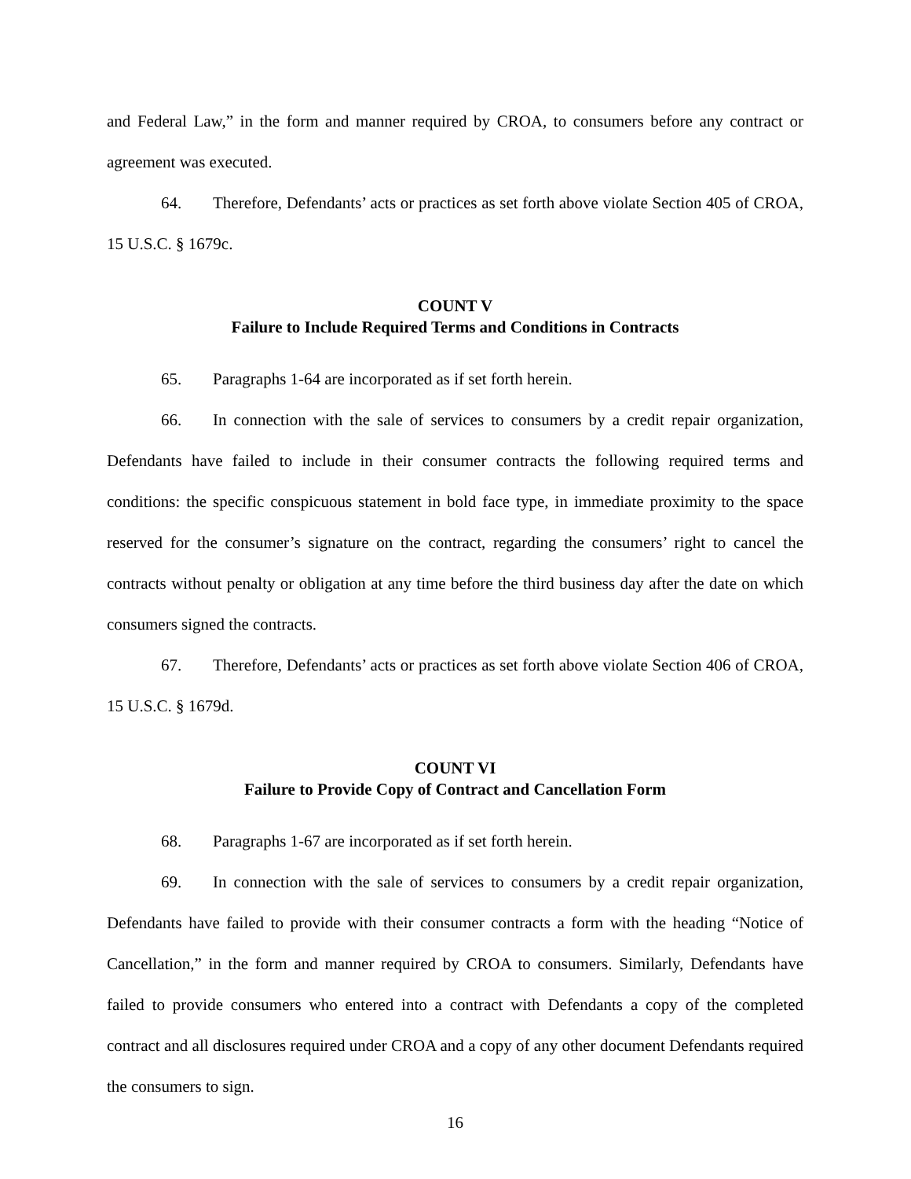and Federal Law,” in the form and manner required by CROA, to consumers before any contract or agreement was executed.
64. Therefore, Defendants’ acts or practices as set forth above violate Section 405 of CROA, 15 U.S.C. § 1679c.
COUNT V
Failure to Include Required Terms and Conditions in Contracts
65. Paragraphs 1-64 are incorporated as if set forth herein.
66. In connection with the sale of services to consumers by a credit repair organization, Defendants have failed to include in their consumer contracts the following required terms and conditions: the specific conspicuous statement in bold face type, in immediate proximity to the space reserved for the consumer’s signature on the contract, regarding the consumers’ right to cancel the contracts without penalty or obligation at any time before the third business day after the date on which consumers signed the contracts.
67. Therefore, Defendants’ acts or practices as set forth above violate Section 406 of CROA, 15 U.S.C. § 1679d.
COUNT VI
Failure to Provide Copy of Contract and Cancellation Form
68. Paragraphs 1-67 are incorporated as if set forth herein.
69. In connection with the sale of services to consumers by a credit repair organization, Defendants have failed to provide with their consumer contracts a form with the heading “Notice of Cancellation,” in the form and manner required by CROA to consumers. Similarly, Defendants have failed to provide consumers who entered into a contract with Defendants a copy of the completed contract and all disclosures required under CROA and a copy of any other document Defendants required the consumers to sign.
16